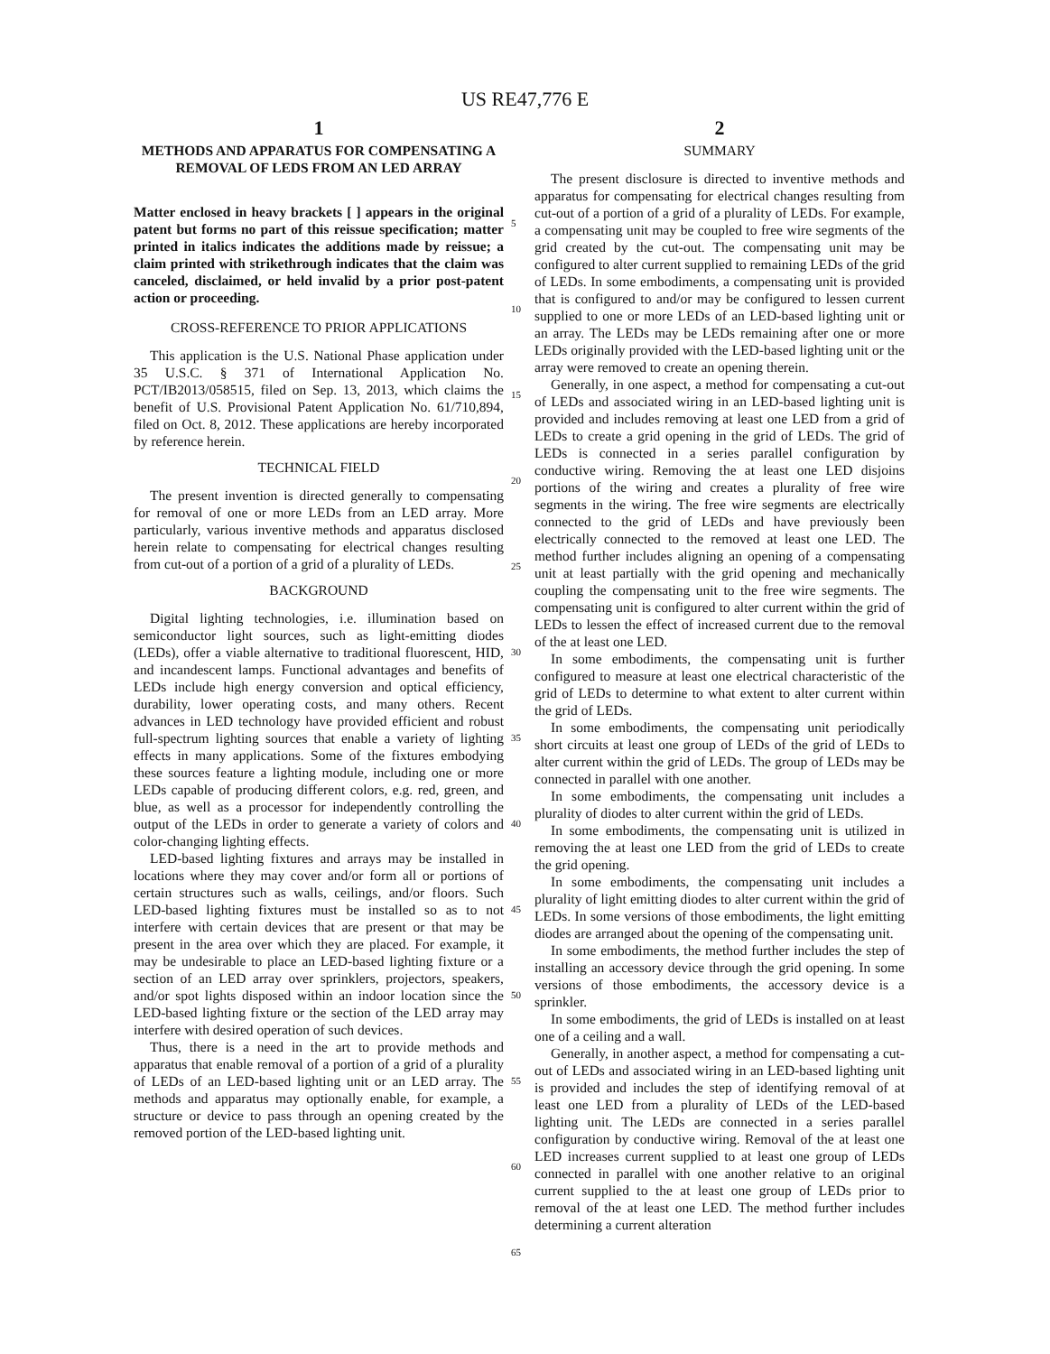US RE47,776 E
1
METHODS AND APPARATUS FOR COMPENSATING A REMOVAL OF LEDS FROM AN LED ARRAY
Matter enclosed in heavy brackets [ ] appears in the original patent but forms no part of this reissue specification; matter printed in italics indicates the additions made by reissue; a claim printed with strikethrough indicates that the claim was canceled, disclaimed, or held invalid by a prior post-patent action or proceeding.
CROSS-REFERENCE TO PRIOR APPLICATIONS
This application is the U.S. National Phase application under 35 U.S.C. § 371 of International Application No. PCT/IB2013/058515, filed on Sep. 13, 2013, which claims the benefit of U.S. Provisional Patent Application No. 61/710,894, filed on Oct. 8, 2012. These applications are hereby incorporated by reference herein.
TECHNICAL FIELD
The present invention is directed generally to compensating for removal of one or more LEDs from an LED array. More particularly, various inventive methods and apparatus disclosed herein relate to compensating for electrical changes resulting from cut-out of a portion of a grid of a plurality of LEDs.
BACKGROUND
Digital lighting technologies, i.e. illumination based on semiconductor light sources, such as light-emitting diodes (LEDs), offer a viable alternative to traditional fluorescent, HID, and incandescent lamps. Functional advantages and benefits of LEDs include high energy conversion and optical efficiency, durability, lower operating costs, and many others. Recent advances in LED technology have provided efficient and robust full-spectrum lighting sources that enable a variety of lighting effects in many applications. Some of the fixtures embodying these sources feature a lighting module, including one or more LEDs capable of producing different colors, e.g. red, green, and blue, as well as a processor for independently controlling the output of the LEDs in order to generate a variety of colors and color-changing lighting effects.
LED-based lighting fixtures and arrays may be installed in locations where they may cover and/or form all or portions of certain structures such as walls, ceilings, and/or floors. Such LED-based lighting fixtures must be installed so as to not interfere with certain devices that are present or that may be present in the area over which they are placed. For example, it may be undesirable to place an LED-based lighting fixture or a section of an LED array over sprinklers, projectors, speakers, and/or spot lights disposed within an indoor location since the LED-based lighting fixture or the section of the LED array may interfere with desired operation of such devices.
Thus, there is a need in the art to provide methods and apparatus that enable removal of a portion of a grid of a plurality of LEDs of an LED-based lighting unit or an LED array. The methods and apparatus may optionally enable, for example, a structure or device to pass through an opening created by the removed portion of the LED-based lighting unit.
2
SUMMARY
The present disclosure is directed to inventive methods and apparatus for compensating for electrical changes resulting from cut-out of a portion of a grid of a plurality of LEDs. For example, a compensating unit may be coupled to free wire segments of the grid created by the cut-out. The compensating unit may be configured to alter current supplied to remaining LEDs of the grid of LEDs. In some embodiments, a compensating unit is provided that is configured to and/or may be configured to lessen current supplied to one or more LEDs of an LED-based lighting unit or an array. The LEDs may be LEDs remaining after one or more LEDs originally provided with the LED-based lighting unit or the array were removed to create an opening therein.
Generally, in one aspect, a method for compensating a cut-out of LEDs and associated wiring in an LED-based lighting unit is provided and includes removing at least one LED from a grid of LEDs to create a grid opening in the grid of LEDs. The grid of LEDs is connected in a series parallel configuration by conductive wiring. Removing the at least one LED disjoins portions of the wiring and creates a plurality of free wire segments in the wiring. The free wire segments are electrically connected to the grid of LEDs and have previously been electrically connected to the removed at least one LED. The method further includes aligning an opening of a compensating unit at least partially with the grid opening and mechanically coupling the compensating unit to the free wire segments. The compensating unit is configured to alter current within the grid of LEDs to lessen the effect of increased current due to the removal of the at least one LED.
In some embodiments, the compensating unit is further configured to measure at least one electrical characteristic of the grid of LEDs to determine to what extent to alter current within the grid of LEDs.
In some embodiments, the compensating unit periodically short circuits at least one group of LEDs of the grid of LEDs to alter current within the grid of LEDs. The group of LEDs may be connected in parallel with one another.
In some embodiments, the compensating unit includes a plurality of diodes to alter current within the grid of LEDs.
In some embodiments, the compensating unit is utilized in removing the at least one LED from the grid of LEDs to create the grid opening.
In some embodiments, the compensating unit includes a plurality of light emitting diodes to alter current within the grid of LEDs. In some versions of those embodiments, the light emitting diodes are arranged about the opening of the compensating unit.
In some embodiments, the method further includes the step of installing an accessory device through the grid opening. In some versions of those embodiments, the accessory device is a sprinkler.
In some embodiments, the grid of LEDs is installed on at least one of a ceiling and a wall.
Generally, in another aspect, a method for compensating a cut-out of LEDs and associated wiring in an LED-based lighting unit is provided and includes the step of identifying removal of at least one LED from a plurality of LEDs of the LED-based lighting unit. The LEDs are connected in a series parallel configuration by conductive wiring. Removal of the at least one LED increases current supplied to at least one group of LEDs connected in parallel with one another relative to an original current supplied to the at least one group of LEDs prior to removal of the at least one LED. The method further includes determining a current alteration
5
10
15
20
25
30
35
40
45
50
55
60
65